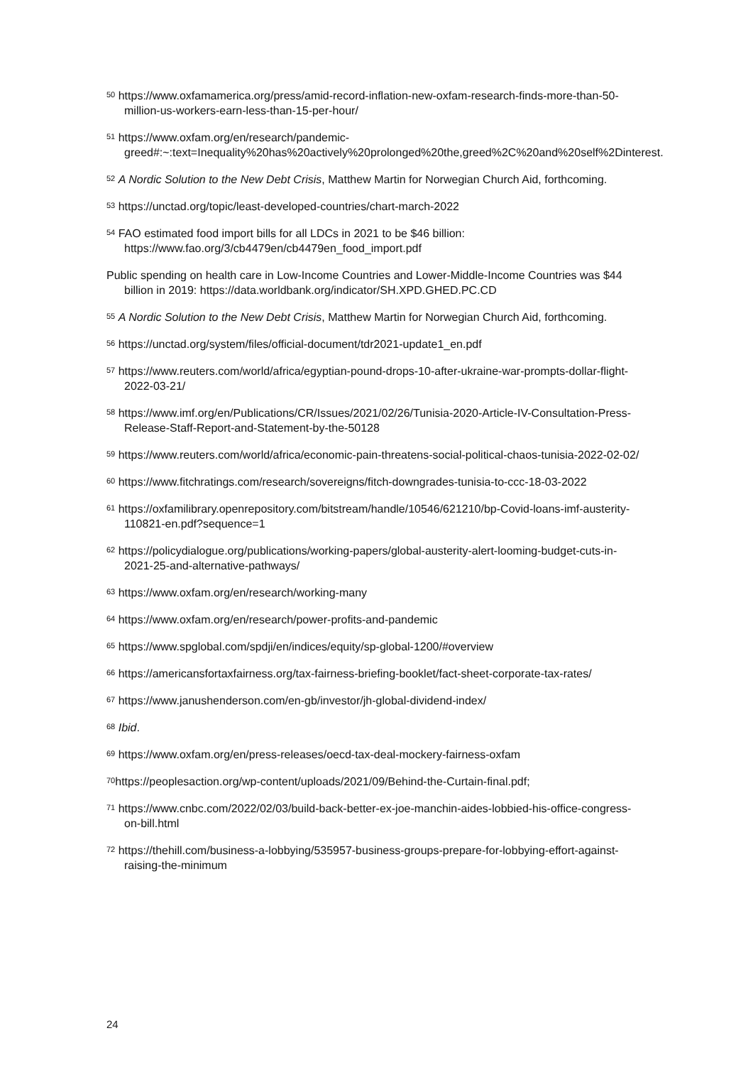<sup>50</sup> https://www.oxfamamerica.org/press/amid-record-inflation-new-oxfam-research-finds-more-than-50-million-us-workers-earn-less-than-15-per-hour/
<sup>51</sup> https://www.oxfam.org/en/research/pandemic-greed#:~:text=Inequality%20has%20actively%20prolonged%20the,greed%2C%20and%20self%2Dinterest.
<sup>52</sup> A Nordic Solution to the New Debt Crisis, Matthew Martin for Norwegian Church Aid, forthcoming.
<sup>53</sup> https://unctad.org/topic/least-developed-countries/chart-march-2022
<sup>54</sup> FAO estimated food import bills for all LDCs in 2021 to be $46 billion: https://www.fao.org/3/cb4479en/cb4479en_food_import.pdf
Public spending on health care in Low-Income Countries and Lower-Middle-Income Countries was $44 billion in 2019: https://data.worldbank.org/indicator/SH.XPD.GHED.PC.CD
<sup>55</sup> A Nordic Solution to the New Debt Crisis, Matthew Martin for Norwegian Church Aid, forthcoming.
<sup>56</sup> https://unctad.org/system/files/official-document/tdr2021-update1_en.pdf
<sup>57</sup> https://www.reuters.com/world/africa/egyptian-pound-drops-10-after-ukraine-war-prompts-dollar-flight-2022-03-21/
<sup>58</sup> https://www.imf.org/en/Publications/CR/Issues/2021/02/26/Tunisia-2020-Article-IV-Consultation-Press-Release-Staff-Report-and-Statement-by-the-50128
<sup>59</sup> https://www.reuters.com/world/africa/economic-pain-threatens-social-political-chaos-tunisia-2022-02-02/
<sup>60</sup> https://www.fitchratings.com/research/sovereigns/fitch-downgrades-tunisia-to-ccc-18-03-2022
<sup>61</sup> https://oxfamilibrary.openrepository.com/bitstream/handle/10546/621210/bp-Covid-loans-imf-austerity-110821-en.pdf?sequence=1
<sup>62</sup> https://policydialogue.org/publications/working-papers/global-austerity-alert-looming-budget-cuts-in-2021-25-and-alternative-pathways/
<sup>63</sup> https://www.oxfam.org/en/research/working-many
<sup>64</sup> https://www.oxfam.org/en/research/power-profits-and-pandemic
<sup>65</sup> https://www.spglobal.com/spdji/en/indices/equity/sp-global-1200/#overview
<sup>66</sup> https://americansfortaxfairness.org/tax-fairness-briefing-booklet/fact-sheet-corporate-tax-rates/
<sup>67</sup> https://www.janushenderson.com/en-gb/investor/jh-global-dividend-index/
<sup>68</sup> Ibid.
<sup>69</sup> https://www.oxfam.org/en/press-releases/oecd-tax-deal-mockery-fairness-oxfam
<sup>70</sup> https://peoplesaction.org/wp-content/uploads/2021/09/Behind-the-Curtain-final.pdf;
<sup>71</sup> https://www.cnbc.com/2022/02/03/build-back-better-ex-joe-manchin-aides-lobbied-his-office-congress-on-bill.html
<sup>72</sup> https://thehill.com/business-a-lobbying/535957-business-groups-prepare-for-lobbying-effort-against-raising-the-minimum
24